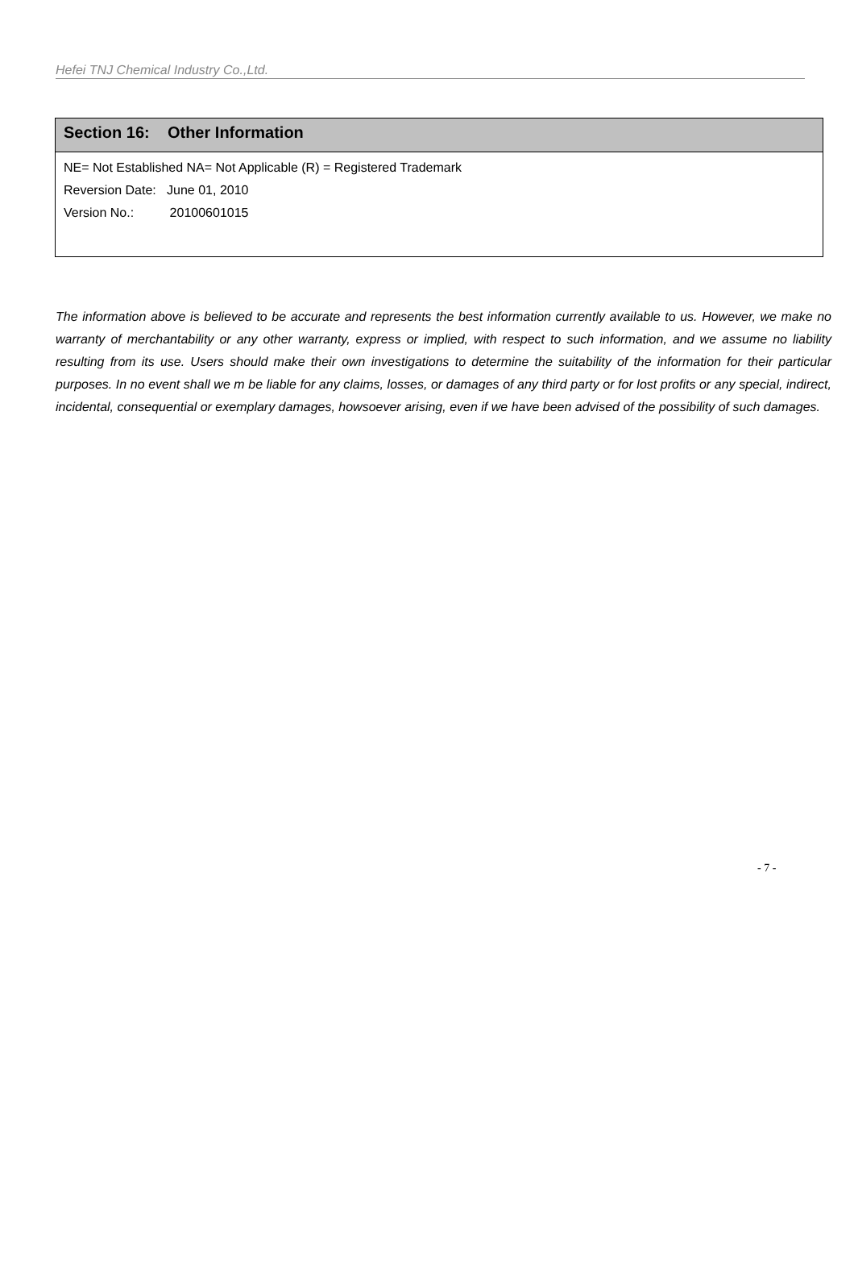Hefei TNJ Chemical Industry Co.,Ltd.
| Section 16: Other Information |
| --- |
| NE= Not Established NA= Not Applicable (R) = Registered Trademark Reversion Date: June 01, 2010 Version No.: 20100601015 |
The information above is believed to be accurate and represents the best information currently available to us. However, we make no warranty of merchantability or any other warranty, express or implied, with respect to such information, and we assume no liability resulting from its use. Users should make their own investigations to determine the suitability of the information for their particular purposes. In no event shall we m be liable for any claims, losses, or damages of any third party or for lost profits or any special, indirect, incidental, consequential or exemplary damages, howsoever arising, even if we have been advised of the possibility of such damages.
- 7 -